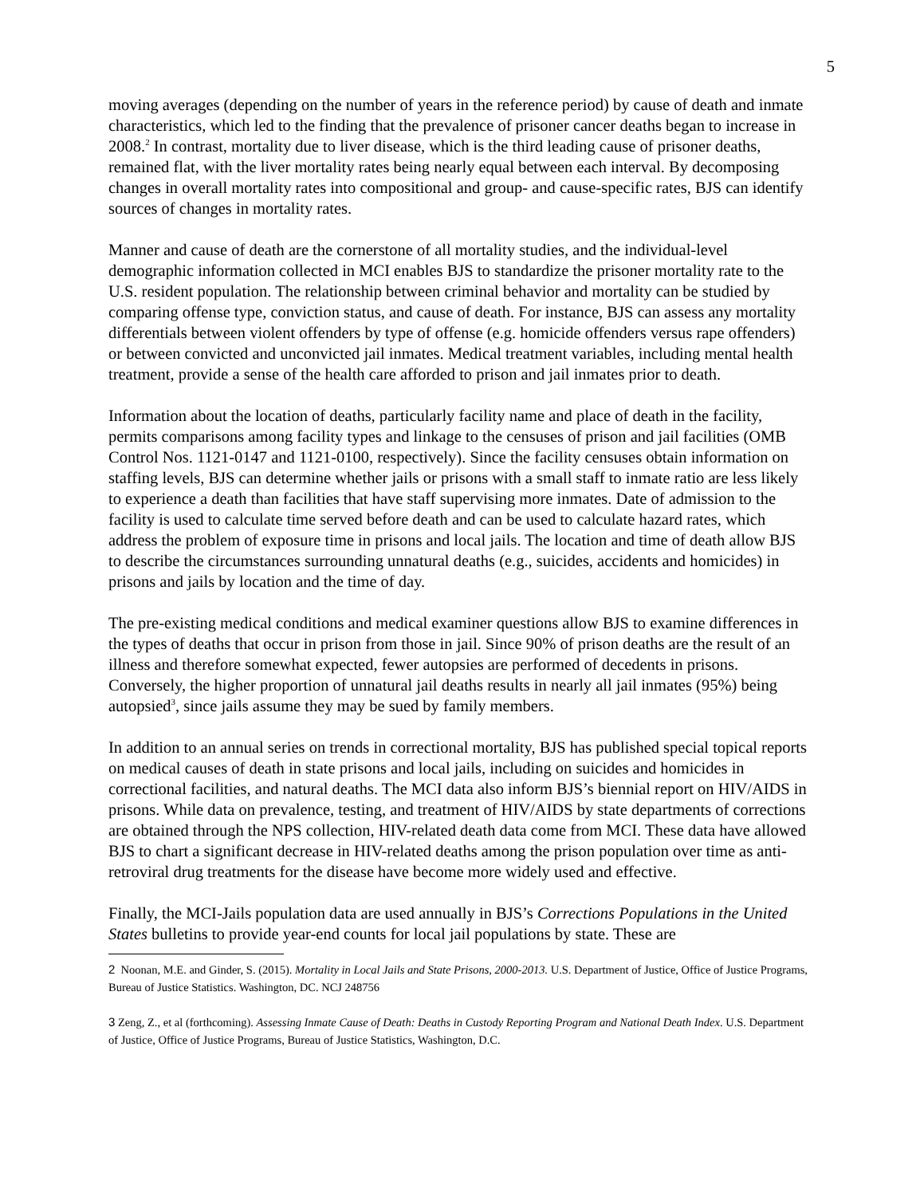5
moving averages (depending on the number of years in the reference period) by cause of death and inmate characteristics, which led to the finding that the prevalence of prisoner cancer deaths began to increase in 2008.<sup>2</sup> In contrast, mortality due to liver disease, which is the third leading cause of prisoner deaths, remained flat, with the liver mortality rates being nearly equal between each interval. By decomposing changes in overall mortality rates into compositional and group- and cause-specific rates, BJS can identify sources of changes in mortality rates.
Manner and cause of death are the cornerstone of all mortality studies, and the individual-level demographic information collected in MCI enables BJS to standardize the prisoner mortality rate to the U.S. resident population. The relationship between criminal behavior and mortality can be studied by comparing offense type, conviction status, and cause of death. For instance, BJS can assess any mortality differentials between violent offenders by type of offense (e.g. homicide offenders versus rape offenders) or between convicted and unconvicted jail inmates. Medical treatment variables, including mental health treatment, provide a sense of the health care afforded to prison and jail inmates prior to death.
Information about the location of deaths, particularly facility name and place of death in the facility, permits comparisons among facility types and linkage to the censuses of prison and jail facilities (OMB Control Nos. 1121-0147 and 1121-0100, respectively). Since the facility censuses obtain information on staffing levels, BJS can determine whether jails or prisons with a small staff to inmate ratio are less likely to experience a death than facilities that have staff supervising more inmates. Date of admission to the facility is used to calculate time served before death and can be used to calculate hazard rates, which address the problem of exposure time in prisons and local jails. The location and time of death allow BJS to describe the circumstances surrounding unnatural deaths (e.g., suicides, accidents and homicides) in prisons and jails by location and the time of day.
The pre-existing medical conditions and medical examiner questions allow BJS to examine differences in the types of deaths that occur in prison from those in jail. Since 90% of prison deaths are the result of an illness and therefore somewhat expected, fewer autopsies are performed of decedents in prisons. Conversely, the higher proportion of unnatural jail deaths results in nearly all jail inmates (95%) being autopsied<sup>3</sup>, since jails assume they may be sued by family members.
In addition to an annual series on trends in correctional mortality, BJS has published special topical reports on medical causes of death in state prisons and local jails, including on suicides and homicides in correctional facilities, and natural deaths. The MCI data also inform BJS’s biennial report on HIV/AIDS in prisons. While data on prevalence, testing, and treatment of HIV/AIDS by state departments of corrections are obtained through the NPS collection, HIV-related death data come from MCI. These data have allowed BJS to chart a significant decrease in HIV-related deaths among the prison population over time as anti-retroviral drug treatments for the disease have become more widely used and effective.
Finally, the MCI-Jails population data are used annually in BJS’s Corrections Populations in the United States bulletins to provide year-end counts for local jail populations by state. These are
2 Noonan, M.E. and Ginder, S. (2015). Mortality in Local Jails and State Prisons, 2000-2013. U.S. Department of Justice, Office of Justice Programs, Bureau of Justice Statistics. Washington, DC. NCJ 248756
3 Zeng, Z., et al (forthcoming). Assessing Inmate Cause of Death: Deaths in Custody Reporting Program and National Death Index. U.S. Department of Justice, Office of Justice Programs, Bureau of Justice Statistics, Washington, D.C.